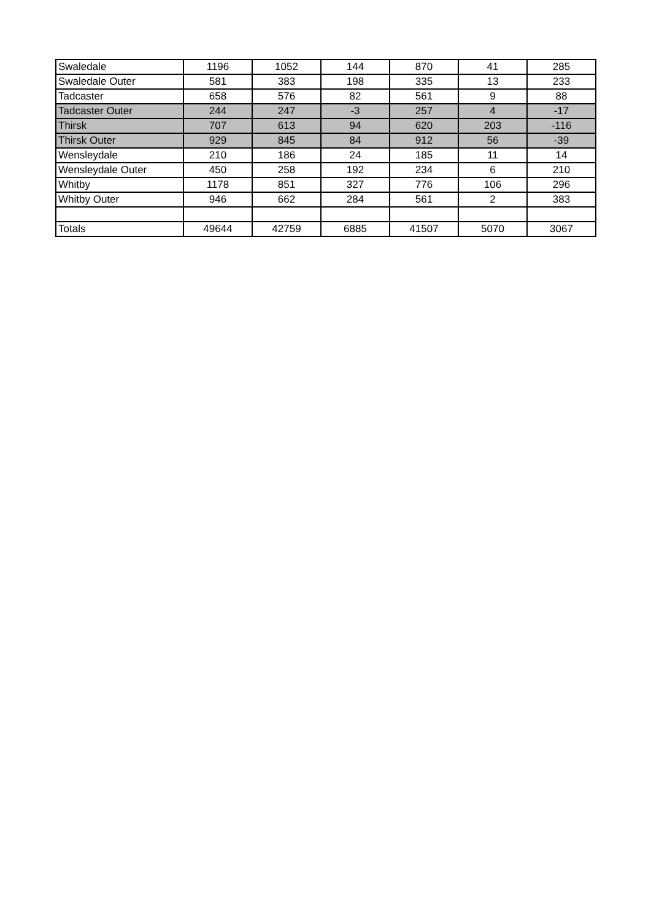| Swaledale | 1196 | 1052 | 144 | 870 | 41 | 285 |
| Swaledale Outer | 581 | 383 | 198 | 335 | 13 | 233 |
| Tadcaster | 658 | 576 | 82 | 561 | 9 | 88 |
| Tadcaster Outer | 244 | 247 | -3 | 257 | 4 | -17 |
| Thirsk | 707 | 613 | 94 | 620 | 203 | -116 |
| Thirsk Outer | 929 | 845 | 84 | 912 | 56 | -39 |
| Wensleydale | 210 | 186 | 24 | 185 | 11 | 14 |
| Wensleydale Outer | 450 | 258 | 192 | 234 | 6 | 210 |
| Whitby | 1178 | 851 | 327 | 776 | 106 | 296 |
| Whitby Outer | 946 | 662 | 284 | 561 | 2 | 383 |
| Totals | 49644 | 42759 | 6885 | 41507 | 5070 | 3067 |